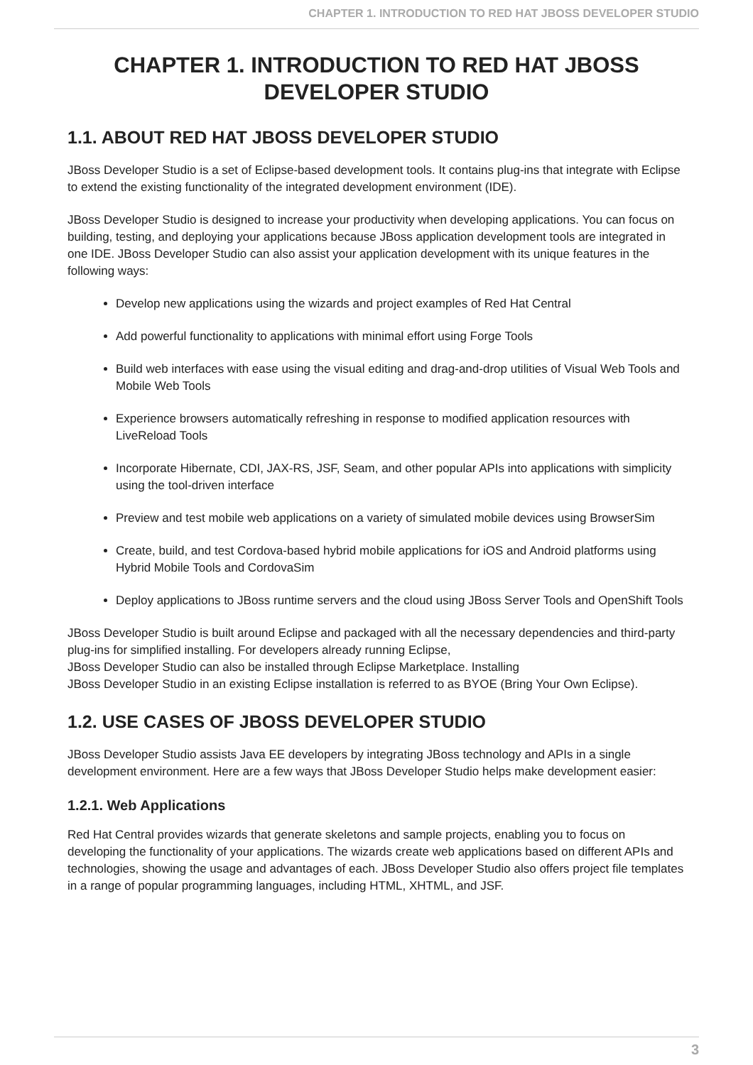CHAPTER 1. INTRODUCTION TO RED HAT JBOSS DEVELOPER STUDIO
CHAPTER 1. INTRODUCTION TO RED HAT JBOSS DEVELOPER STUDIO
1.1. ABOUT RED HAT JBOSS DEVELOPER STUDIO
JBoss Developer Studio is a set of Eclipse-based development tools. It contains plug-ins that integrate with Eclipse to extend the existing functionality of the integrated development environment (IDE).
JBoss Developer Studio is designed to increase your productivity when developing applications. You can focus on building, testing, and deploying your applications because JBoss application development tools are integrated in one IDE. JBoss Developer Studio can also assist your application development with its unique features in the following ways:
Develop new applications using the wizards and project examples of Red Hat Central
Add powerful functionality to applications with minimal effort using Forge Tools
Build web interfaces with ease using the visual editing and drag-and-drop utilities of Visual Web Tools and Mobile Web Tools
Experience browsers automatically refreshing in response to modified application resources with LiveReload Tools
Incorporate Hibernate, CDI, JAX-RS, JSF, Seam, and other popular APIs into applications with simplicity using the tool-driven interface
Preview and test mobile web applications on a variety of simulated mobile devices using BrowserSim
Create, build, and test Cordova-based hybrid mobile applications for iOS and Android platforms using Hybrid Mobile Tools and CordovaSim
Deploy applications to JBoss runtime servers and the cloud using JBoss Server Tools and OpenShift Tools
JBoss Developer Studio is built around Eclipse and packaged with all the necessary dependencies and third-party plug-ins for simplified installing. For developers already running Eclipse,
JBoss Developer Studio can also be installed through Eclipse Marketplace. Installing
JBoss Developer Studio in an existing Eclipse installation is referred to as BYOE (Bring Your Own Eclipse).
1.2. USE CASES OF JBOSS DEVELOPER STUDIO
JBoss Developer Studio assists Java EE developers by integrating JBoss technology and APIs in a single development environment. Here are a few ways that JBoss Developer Studio helps make development easier:
1.2.1. Web Applications
Red Hat Central provides wizards that generate skeletons and sample projects, enabling you to focus on developing the functionality of your applications. The wizards create web applications based on different APIs and technologies, showing the usage and advantages of each. JBoss Developer Studio also offers project file templates in a range of popular programming languages, including HTML, XHTML, and JSF.
3